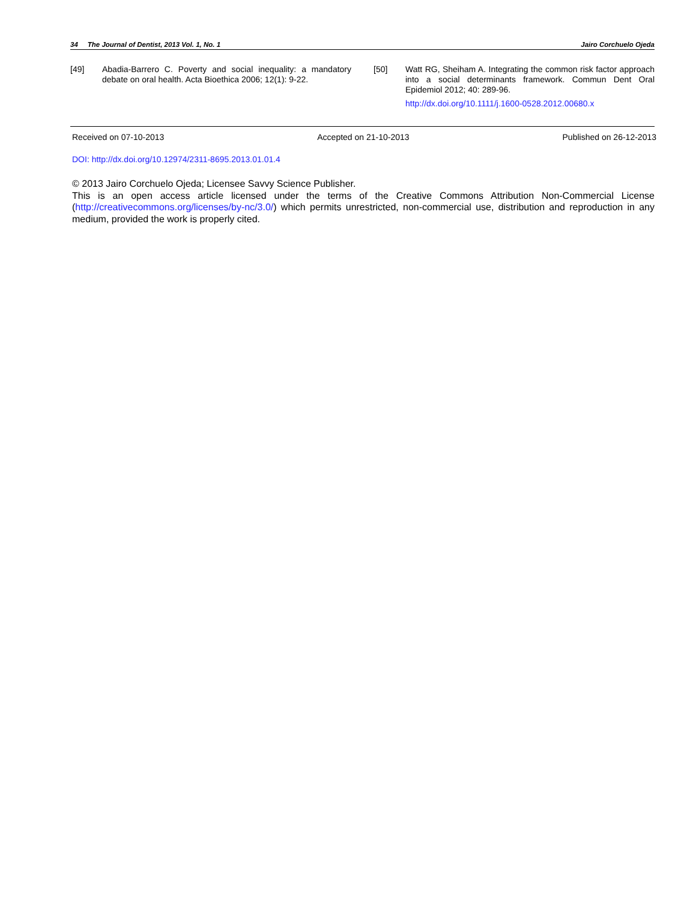34 The Journal of Dentist, 2013 Vol. 1, No. 1 Jairo Corchuelo Ojeda
[49] Abadia-Barrero C. Poverty and social inequality: a mandatory debate on oral health. Acta Bioethica 2006; 12(1): 9-22.
[50] Watt RG, Sheiham A. Integrating the common risk factor approach into a social determinants framework. Commun Dent Oral Epidemiol 2012; 40: 289-96.
http://dx.doi.org/10.1111/j.1600-0528.2012.00680.x
Received on 07-10-2013 Accepted on 21-10-2013 Published on 26-12-2013
DOI: http://dx.doi.org/10.12974/2311-8695.2013.01.01.4
© 2013 Jairo Corchuelo Ojeda; Licensee Savvy Science Publisher.
This is an open access article licensed under the terms of the Creative Commons Attribution Non-Commercial License (http://creativecommons.org/licenses/by-nc/3.0/) which permits unrestricted, non-commercial use, distribution and reproduction in any medium, provided the work is properly cited.